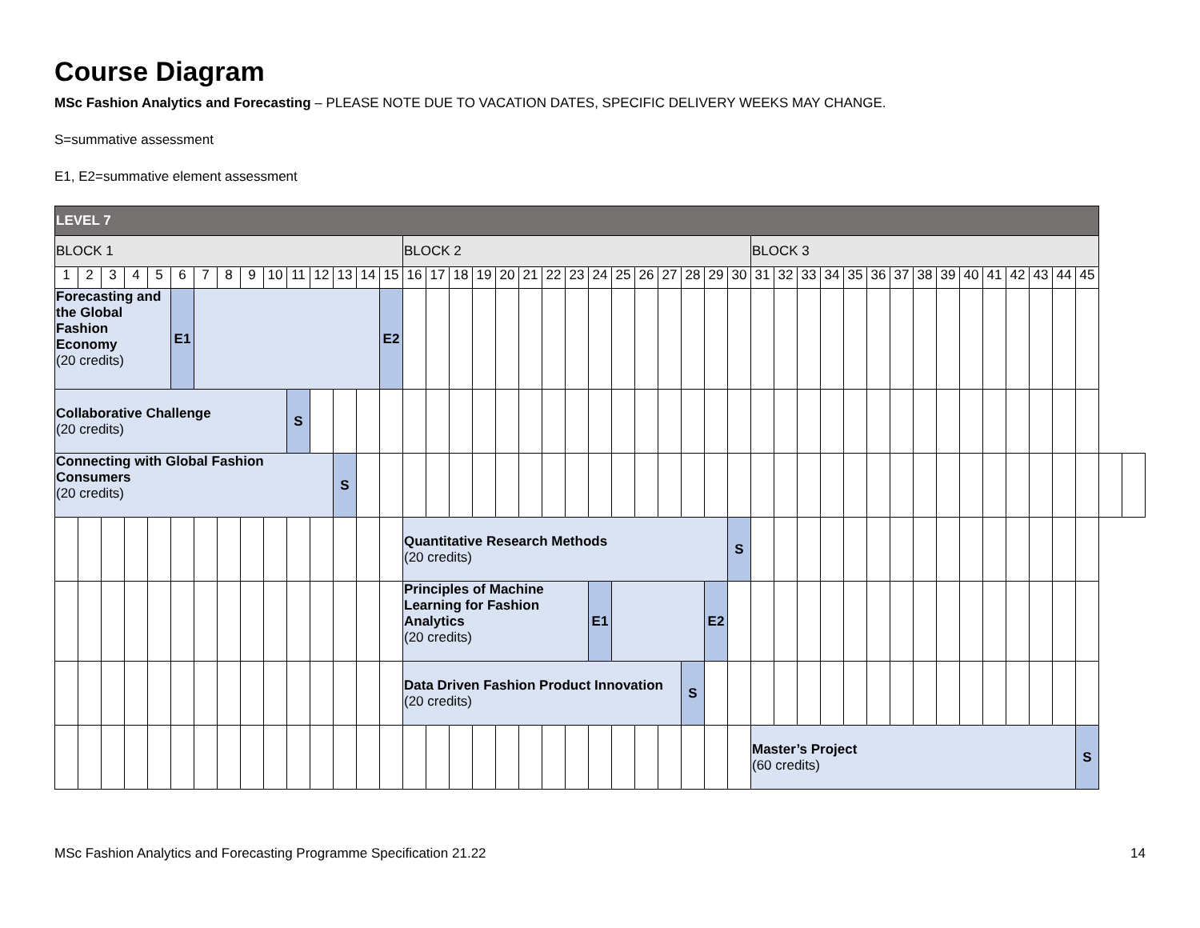Course Diagram
MSc Fashion Analytics and Forecasting – PLEASE NOTE DUE TO VACATION DATES, SPECIFIC DELIVERY WEEKS MAY CHANGE.
S=summative assessment
E1, E2=summative element assessment
| LEVEL 7 | | | | | | | | | | | | | | | | | | | | | | | | | | | | | | | | | | | | | | | | | | | | | | |
| BLOCK 1 | | | | | | | | | | | | | | | BLOCK 2 | | | | | | | | | | | | | | | BLOCK 3 | | | | | | | | | | | | | | | | |
| 1 | 2 | 3 | 4 | 5 | 6 | 7 | 8 | 9 | 10 | 11 | 12 | 13 | 14 | 15 | 16 | 17 | 18 | 19 | 20 | 21 | 22 | 23 | 24 | 25 | 26 | 27 | 28 | 29 | 30 | 31 | 32 | 33 | 34 | 35 | 36 | 37 | 38 | 39 | 40 | 41 | 42 | 43 | 44 | 45 | | |
| Forecasting and the Global Fashion Economy (20 credits) | | | | | E1 | | | | | | | | | E2 | | | | | | | | | | | | | | | | | | | | | | | | | | | | | | | | |
| Collaborative Challenge (20 credits) | | | | | | | | | | S | | | | | | | | | | | | | | | | | | | | | | | | | | | | | | | | | | | | |
| Connecting with Global Fashion Consumers (20 credits) | | | | | | | | | | | | S | | | | | | | | | | | | | | | | | | | | | | | | | | | | | | | | | | |
| | | | | | | | | | | | | | | | Quantitative Research Methods (20 credits) | | | | | | | | | | | | | | S | | | | | | | | | | | | | | | | | |
| | | | | | | | | | | | | | | | Principles of Machine Learning for Fashion Analytics (20 credits) | | | | | | | | E1 | | | | | E2 | | | | | | | | | | | | | | | | | | |
| | | | | | | | | | | | | | | | Data Driven Fashion Product Innovation (20 credits) | | | | | | | | | | | | S | | | | | | | | | | | | | | | | | | | |
| | | | | | | | | | | | | | | | | | | | | | | | | | | | | | | Master’s Project (60 credits) | | | | | | | | | | | | | | S | | |
MSc Fashion Analytics and Forecasting Programme Specification 21.22 14